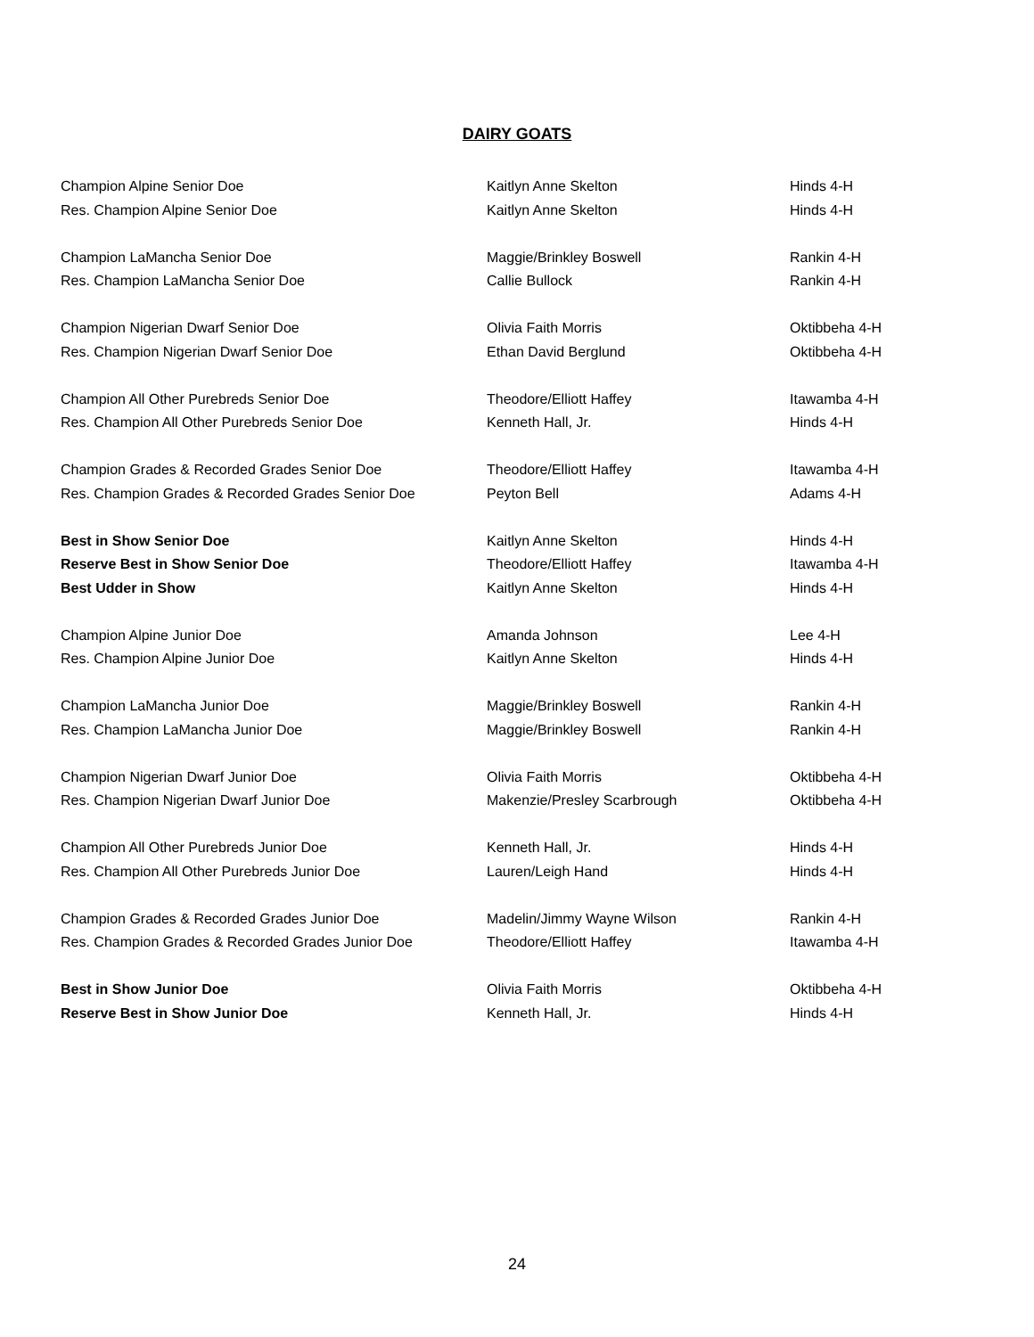DAIRY GOATS
| Champion Alpine Senior Doe | Kaitlyn Anne Skelton | Hinds 4-H |
| Res. Champion Alpine Senior Doe | Kaitlyn Anne Skelton | Hinds 4-H |
| Champion LaMancha Senior Doe | Maggie/Brinkley Boswell | Rankin 4-H |
| Res. Champion LaMancha Senior Doe | Callie Bullock | Rankin 4-H |
| Champion Nigerian Dwarf Senior Doe | Olivia Faith Morris | Oktibbeha 4-H |
| Res. Champion Nigerian Dwarf Senior Doe | Ethan David Berglund | Oktibbeha 4-H |
| Champion All Other Purebreds Senior Doe | Theodore/Elliott Haffey | Itawamba 4-H |
| Res. Champion All Other Purebreds Senior Doe | Kenneth Hall, Jr. | Hinds 4-H |
| Champion Grades & Recorded Grades Senior Doe | Theodore/Elliott Haffey | Itawamba 4-H |
| Res. Champion Grades & Recorded Grades Senior Doe | Peyton Bell | Adams 4-H |
| Best in Show Senior Doe | Kaitlyn Anne Skelton | Hinds 4-H |
| Reserve Best in Show Senior Doe | Theodore/Elliott Haffey | Itawamba 4-H |
| Best Udder in Show | Kaitlyn Anne Skelton | Hinds 4-H |
| Champion Alpine Junior Doe | Amanda Johnson | Lee 4-H |
| Res. Champion Alpine Junior Doe | Kaitlyn Anne Skelton | Hinds 4-H |
| Champion LaMancha Junior Doe | Maggie/Brinkley Boswell | Rankin 4-H |
| Res. Champion LaMancha Junior Doe | Maggie/Brinkley Boswell | Rankin 4-H |
| Champion Nigerian Dwarf Junior Doe | Olivia Faith Morris | Oktibbeha 4-H |
| Res. Champion Nigerian Dwarf Junior Doe | Makenzie/Presley Scarbrough | Oktibbeha 4-H |
| Champion All Other Purebreds Junior Doe | Kenneth Hall, Jr. | Hinds 4-H |
| Res. Champion All Other Purebreds Junior Doe | Lauren/Leigh Hand | Hinds 4-H |
| Champion Grades & Recorded Grades Junior Doe | Madelin/Jimmy Wayne Wilson | Rankin 4-H |
| Res. Champion Grades & Recorded Grades Junior Doe | Theodore/Elliott Haffey | Itawamba 4-H |
| Best in Show Junior Doe | Olivia Faith Morris | Oktibbeha 4-H |
| Reserve Best in Show Junior Doe | Kenneth Hall, Jr. | Hinds 4-H |
24